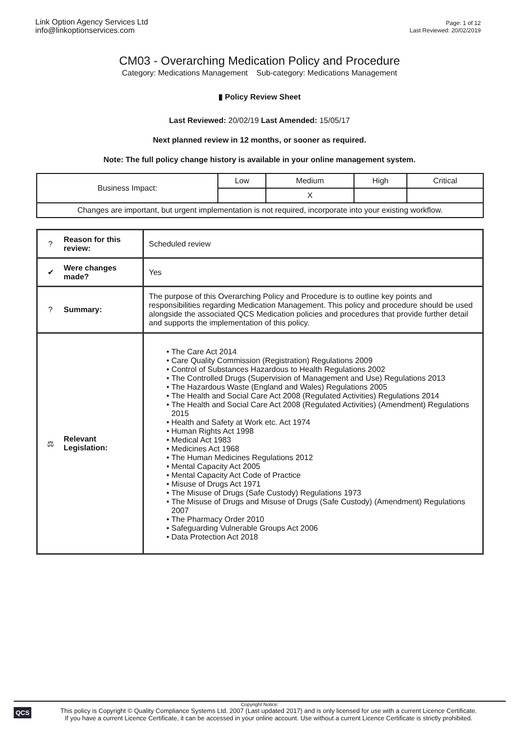Link Option Agency Services Ltd
info@linkoptionservices.com
Page: 1 of 12
Last Reviewed: 20/02/2019
CM03 - Overarching Medication Policy and Procedure
Category: Medications Management Sub-category: Medications Management
▮ Policy Review Sheet
Last Reviewed: 20/02/19 Last Amended: 15/05/17
Next planned review in 12 months, or sooner as required.
Note: The full policy change history is available in your online management system.
| Business Impact: | Low | Medium | High | Critical |
| | | X | | |
| Changes are important, but urgent implementation is not required, incorporate into your existing workflow. | | | | |
| ? | Reason for this review: | Scheduled review |
| ✔ | Were changes made? | Yes |
| ? | Summary: | The purpose of this Overarching Policy and Procedure is to outline key points and responsibilities regarding Medication Management. This policy and procedure should be used alongside the associated QCS Medication policies and procedures that provide further detail and supports the implementation of this policy. |
| ⚖ | Relevant Legislation: | The Care Act 2014 Care Quality Commission (Registration) Regulations 2009 Control of Substances Hazardous to Health Regulations 2002 The Controlled Drugs (Supervision of Management and Use) Regulations 2013 The Hazardous Waste (England and Wales) Regulations 2005 The Health and Social Care Act 2008 (Regulated Activities) Regulations 2014 The Health and Social Care Act 2008 (Regulated Activities) (Amendment) Regulations 2015 Health and Safety at Work etc. Act 1974 Human Rights Act 1998 Medical Act 1983 Medicines Act 1968 The Human Medicines Regulations 2012 Mental Capacity Act 2005 Mental Capacity Act Code of Practice Misuse of Drugs Act 1971 The Misuse of Drugs (Safe Custody) Regulations 1973 The Misuse of Drugs and Misuse of Drugs (Safe Custody) (Amendment) Regulations 2007 The Pharmacy Order 2010 Safeguarding Vulnerable Groups Act 2006 Data Protection Act 2018 |
Copyright Notice:
QCS This policy is Copyright © Quality Compliance Systems Ltd. 2007 (Last updated 2017) and is only licensed for use with a current Licence Certificate.
If you have a current Licence Certificate, it can be accessed in your online account. Use without a current Licence Certificate is strictly prohibited.